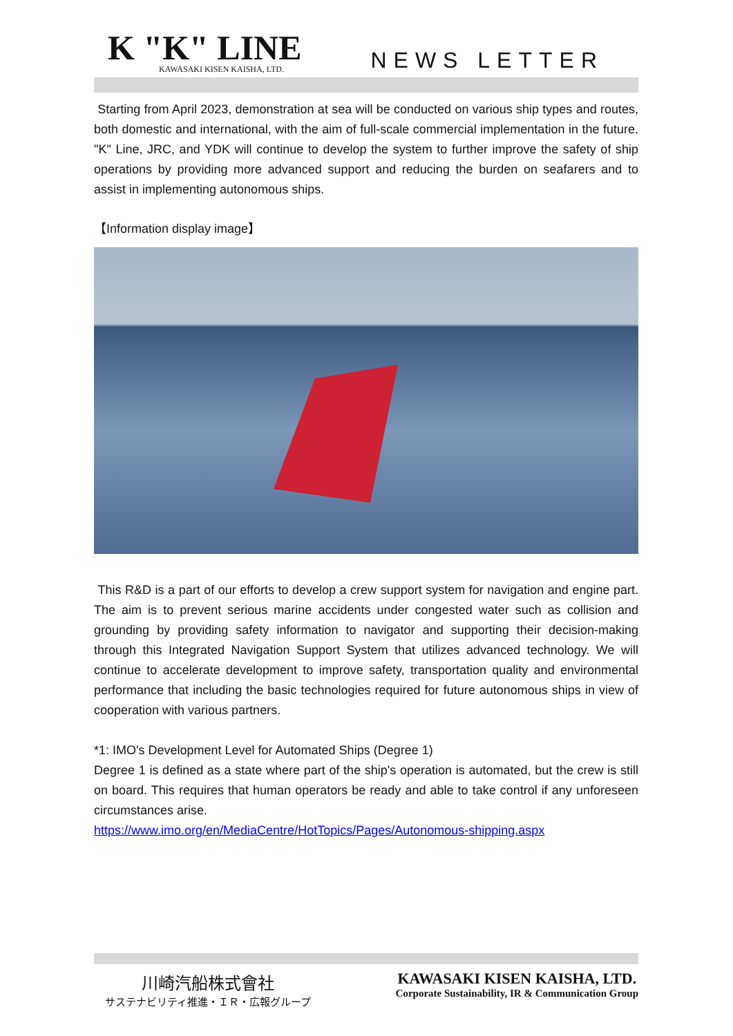K "K" LINE
KAWASAKI KISEN KAISHA, LTD.
NEWS LETTER
Starting from April 2023, demonstration at sea will be conducted on various ship types and routes, both domestic and international, with the aim of full-scale commercial implementation in the future. "K" Line, JRC, and YDK will continue to develop the system to further improve the safety of ship operations by providing more advanced support and reducing the burden on seafarers and to assist in implementing autonomous ships.
【Information display image】
This R&D is a part of our efforts to develop a crew support system for navigation and engine part. The aim is to prevent serious marine accidents under congested water such as collision and grounding by providing safety information to navigator and supporting their decision-making through this Integrated Navigation Support System that utilizes advanced technology. We will continue to accelerate development to improve safety, transportation quality and environmental performance that including the basic technologies required for future autonomous ships in view of cooperation with various partners.
*1: IMO's Development Level for Automated Ships (Degree 1)
Degree 1 is defined as a state where part of the ship's operation is automated, but the crew is still on board. This requires that human operators be ready and able to take control if any unforeseen circumstances arise.
https://www.imo.org/en/MediaCentre/HotTopics/Pages/Autonomous-shipping.aspx
川崎汽船株式會社
サステナビリティ推進・ＩＲ・広報グループ
KAWASAKI KISEN KAISHA, LTD.
Corporate Sustainability, IR & Communication Group